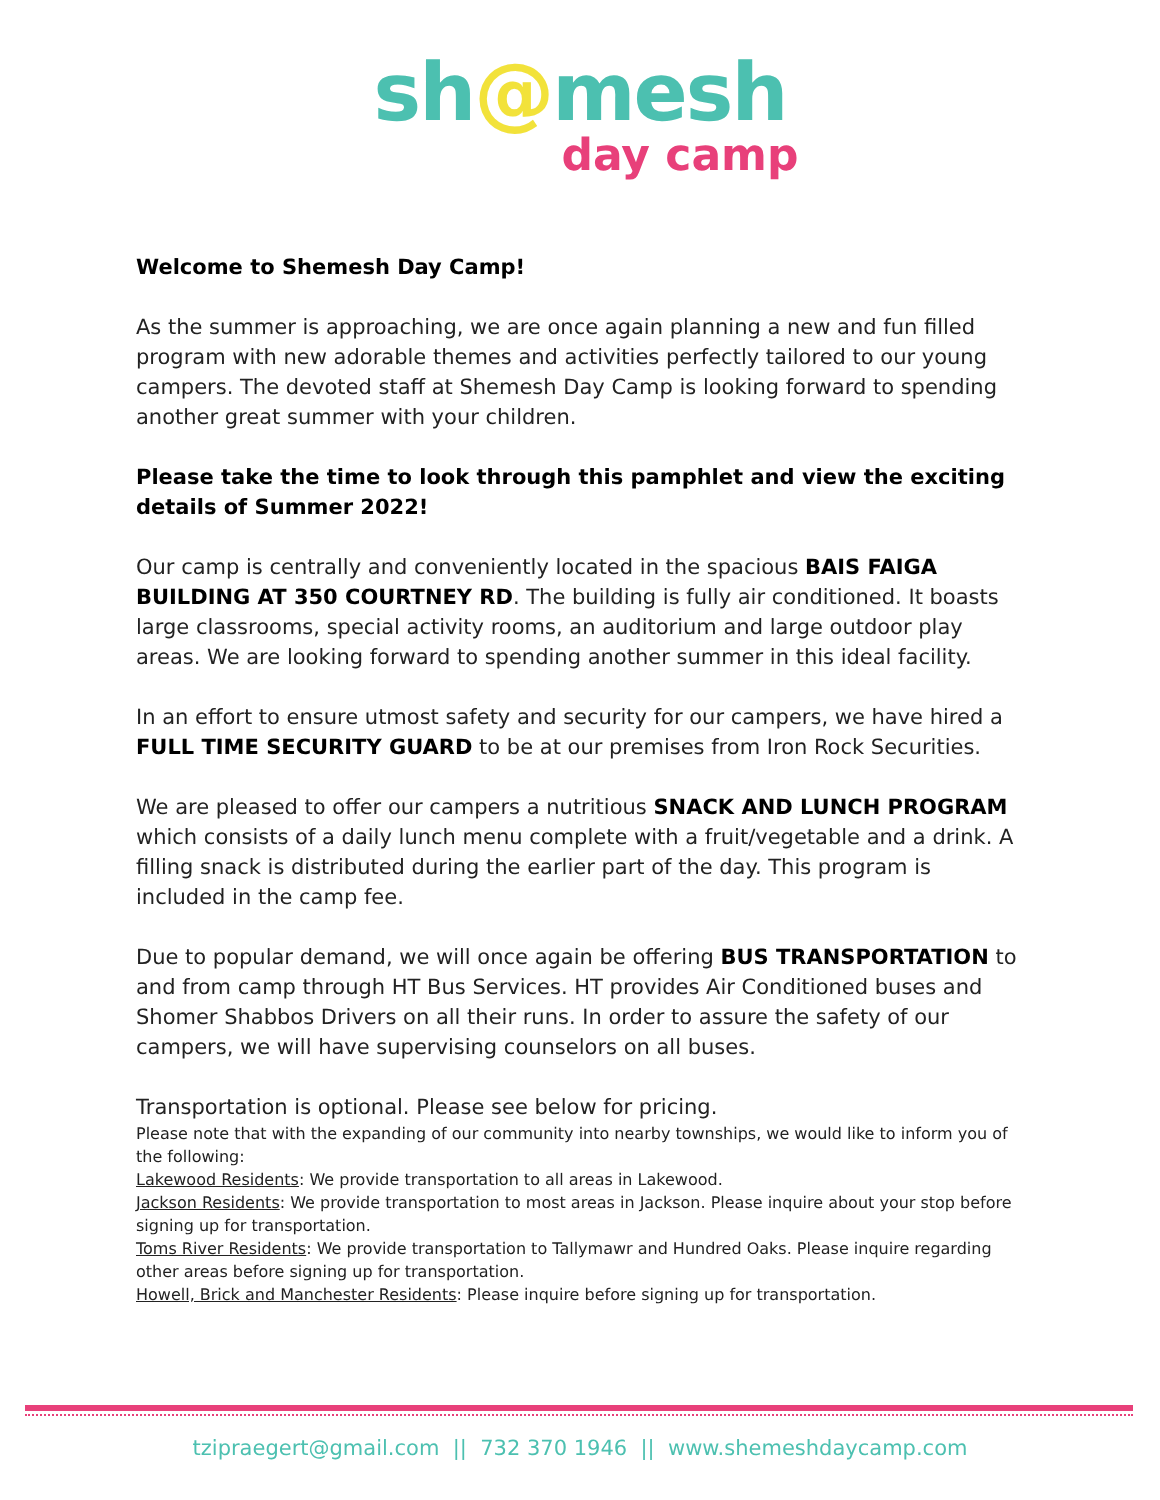sh@mesh
day camp
Welcome to Shemesh Day Camp!
As the summer is approaching, we are once again planning a new and fun filled program with new adorable themes and activities perfectly tailored to our young campers. The devoted staff at Shemesh Day Camp is looking forward to spending another great summer with your children.
Please take the time to look through this pamphlet and view the exciting details of Summer 2022!
Our camp is centrally and conveniently located in the spacious BAIS FAIGA BUILDING AT 350 COURTNEY RD. The building is fully air conditioned. It boasts large classrooms, special activity rooms, an auditorium and large outdoor play areas. We are looking forward to spending another summer in this ideal facility.
In an effort to ensure utmost safety and security for our campers, we have hired a FULL TIME SECURITY GUARD to be at our premises from Iron Rock Securities.
We are pleased to offer our campers a nutritious SNACK AND LUNCH PROGRAM which consists of a daily lunch menu complete with a fruit/vegetable and a drink. A filling snack is distributed during the earlier part of the day. This program is included in the camp fee.
Due to popular demand, we will once again be offering BUS TRANSPORTATION to and from camp through HT Bus Services. HT provides Air Conditioned buses and Shomer Shabbos Drivers on all their runs. In order to assure the safety of our campers, we will have supervising counselors on all buses.
Transportation is optional. Please see below for pricing.
Please note that with the expanding of our community into nearby townships, we would like to inform you of the following:
Lakewood Residents: We provide transportation to all areas in Lakewood.
Jackson Residents: We provide transportation to most areas in Jackson. Please inquire about your stop before signing up for transportation.
Toms River Residents: We provide transportation to Tallymawr and Hundred Oaks. Please inquire regarding other areas before signing up for transportation.
Howell, Brick and Manchester Residents: Please inquire before signing up for transportation.
tzipraegert@gmail.com || 732 370 1946 || www.shemeshdaycamp.com